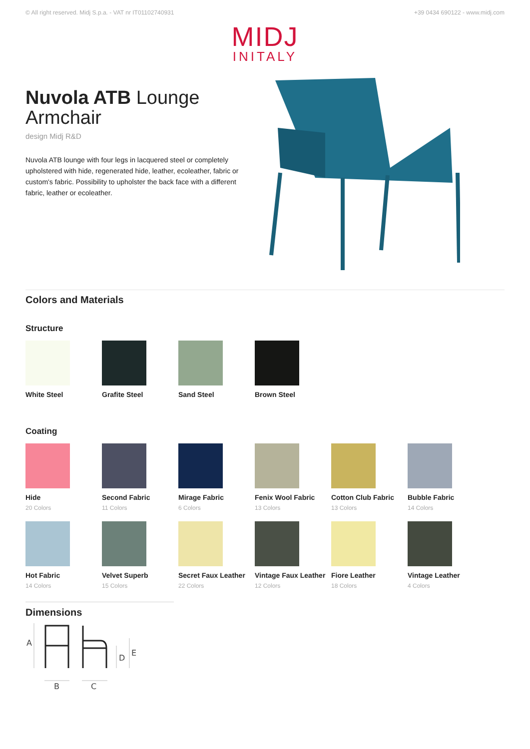© All right reserved. Midj S.p.a. - VAT nr IT01102740931 +39 0434 690122 - www.midj.com
MIDJ
INITALY
Nuvola ATB Lounge Armchair
design Midj R&D
Nuvola ATB lounge with four legs in lacquered steel or completely upholstered with hide, regenerated hide, leather, ecoleather, fabric or custom's fabric. Possibility to upholster the back face with a different fabric, leather or ecoleather.
Colors and Materials
Structure
White Steel
Grafite Steel
Sand Steel
Brown Steel
Coating
Hide
20 Colors
Second Fabric
11 Colors
Mirage Fabric
6 Colors
Fenix Wool Fabric
13 Colors
Cotton Club Fabric
13 Colors
Bubble Fabric
14 Colors
Hot Fabric
14 Colors
Velvet Superb
15 Colors
Secret Faux Leather
22 Colors
Vintage Faux Leather
12 Colors
Fiore Leather
18 Colors
Vintage Leather
4 Colors
Dimensions
A
B
C
D
E